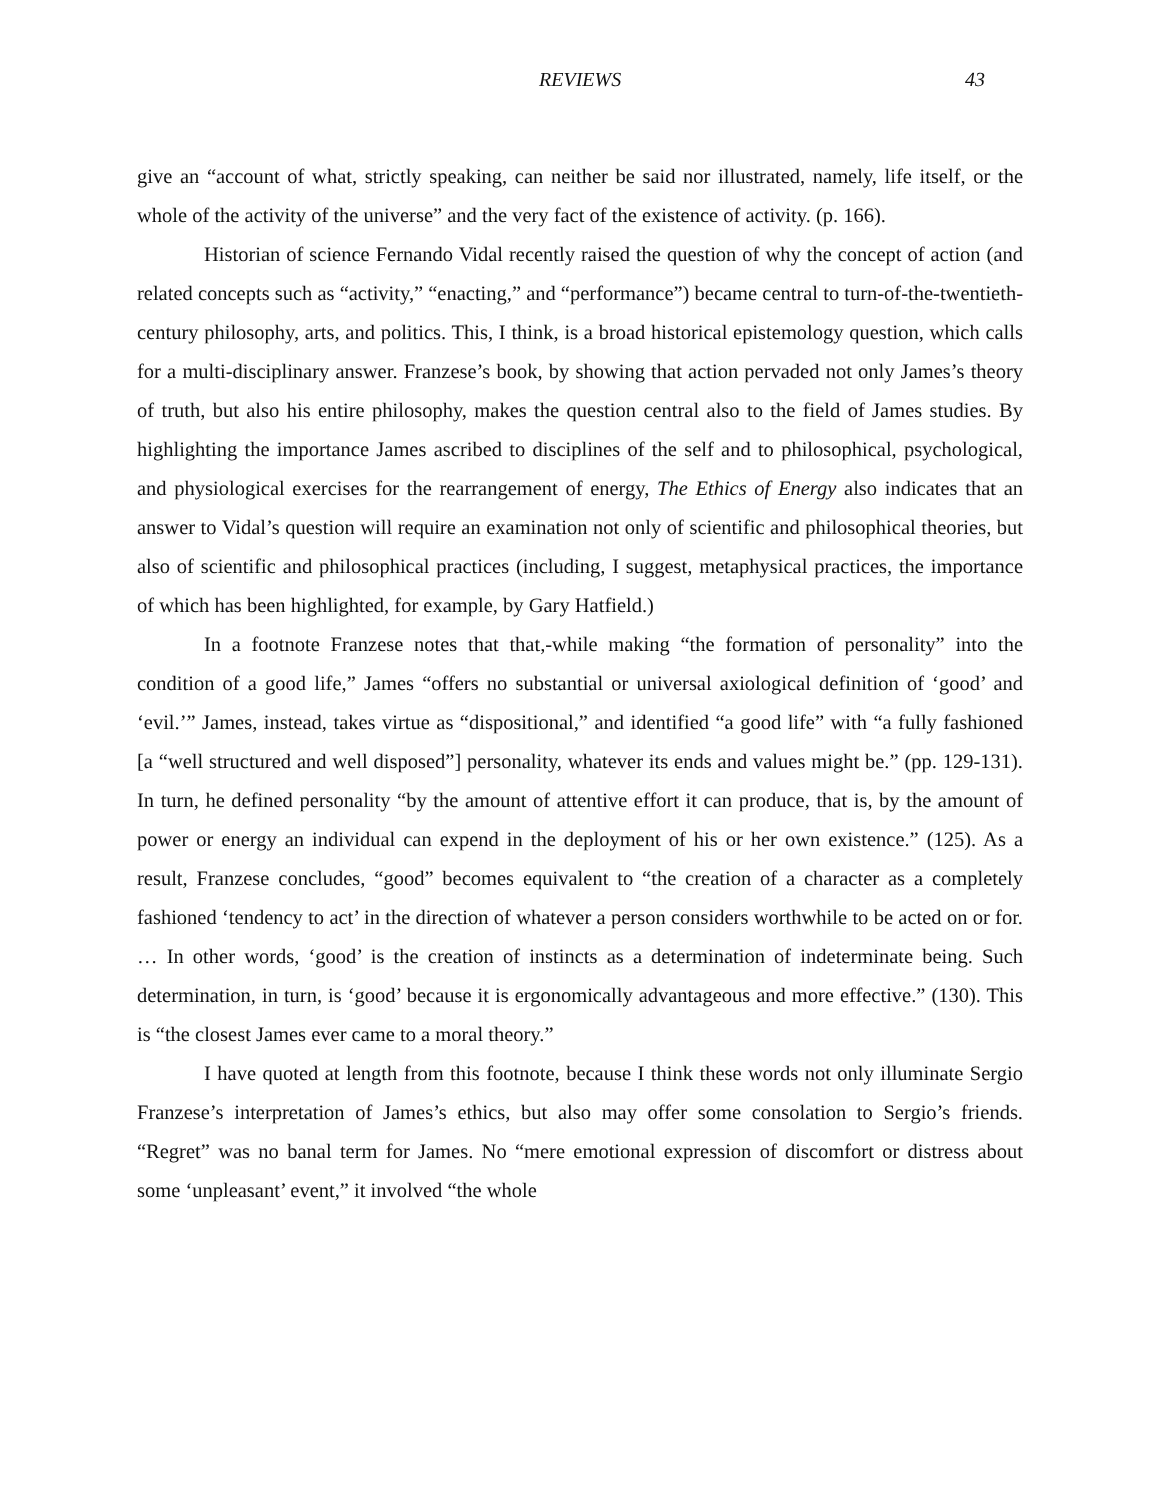REVIEWS 43
give an “account of what, strictly speaking, can neither be said nor illustrated, namely, life itself, or the whole of the activity of the universe” and the very fact of the existence of activity. (p. 166).
Historian of science Fernando Vidal recently raised the question of why the concept of action (and related concepts such as “activity,” “enacting,” and “performance”) became central to turn-of-the-twentieth-century philosophy, arts, and politics. This, I think, is a broad historical epistemology question, which calls for a multi-disciplinary answer. Franzese’s book, by showing that action pervaded not only James’s theory of truth, but also his entire philosophy, makes the question central also to the field of James studies. By highlighting the importance James ascribed to disciplines of the self and to philosophical, psychological, and physiological exercises for the rearrangement of energy, The Ethics of Energy also indicates that an answer to Vidal’s question will require an examination not only of scientific and philosophical theories, but also of scientific and philosophical practices (including, I suggest, metaphysical practices, the importance of which has been highlighted, for example, by Gary Hatfield.)
In a footnote Franzese notes that that,-while making “the formation of personality” into the condition of a good life,” James “offers no substantial or universal axiological definition of ‘good’ and ‘evil.’” James, instead, takes virtue as “dispositional,” and identified “a good life” with “a fully fashioned [a “well structured and well disposed”] personality, whatever its ends and values might be.” (pp. 129-131). In turn, he defined personality “by the amount of attentive effort it can produce, that is, by the amount of power or energy an individual can expend in the deployment of his or her own existence.” (125). As a result, Franzese concludes, “good” becomes equivalent to “the creation of a character as a completely fashioned ‘tendency to act’ in the direction of whatever a person considers worthwhile to be acted on or for. … In other words, ‘good’ is the creation of instincts as a determination of indeterminate being. Such determination, in turn, is ‘good’ because it is ergonomically advantageous and more effective.” (130). This is “the closest James ever came to a moral theory.”
I have quoted at length from this footnote, because I think these words not only illuminate Sergio Franzese’s interpretation of James’s ethics, but also may offer some consolation to Sergio’s friends. “Regret” was no banal term for James. No “mere emotional expression of discomfort or distress about some ‘unpleasant’ event,” it involved “the whole